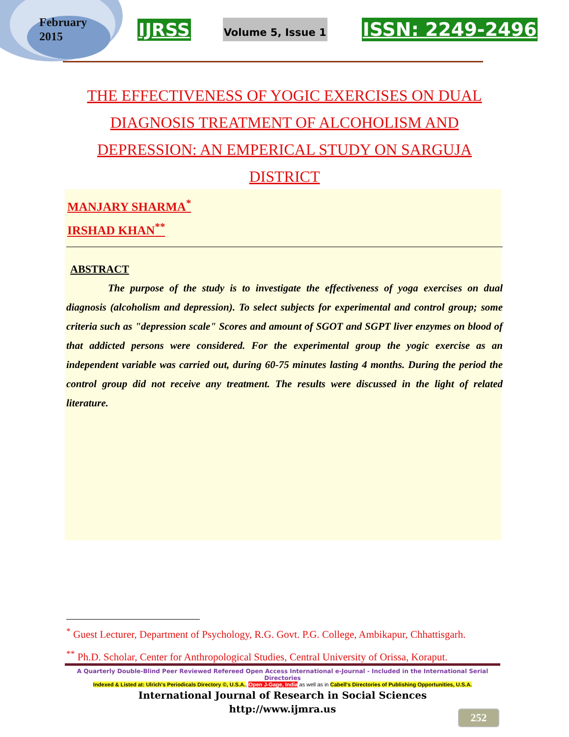February
2015
IJRSS Volume 5, Issue 1 ISSN: 2249-2496
THE EFFECTIVENESS OF YOGIC EXERCISES ON DUAL DIAGNOSIS TREATMENT OF ALCOHOLISM AND DEPRESSION: AN EMPERICAL STUDY ON SARGUJA DISTRICT
MANJARY SHARMA<sup>*</sup>
IRSHAD KHAN<sup>**</sup>
ABSTRACT
The purpose of the study is to investigate the effectiveness of yoga exercises on dual diagnosis (alcoholism and depression). To select subjects for experimental and control group; some criteria such as "depression scale" Scores and amount of SGOT and SGPT liver enzymes on blood of that addicted persons were considered. For the experimental group the yogic exercise as an independent variable was carried out, during 60-75 minutes lasting 4 months. During the period the control group did not receive any treatment. The results were discussed in the light of related literature.
<sup>*</sup> Guest Lecturer, Department of Psychology, R.G. Govt. P.G. College, Ambikapur, Chhattisgarh.
<sup>**</sup> Ph.D. Scholar, Center for Anthropological Studies, Central University of Orissa, Koraput.
A Quarterly Double-Blind Peer Reviewed Refereed Open Access International e-Journal - Included in the International Serial Directories
Indexed & Listed at: Ulrich's Periodicals Directory ©, U.S.A., Open J-Gage, India as well as in Cabell's Directories of Publishing Opportunities, U.S.A.
International Journal of Research in Social Sciences
http://www.ijmra.us
252